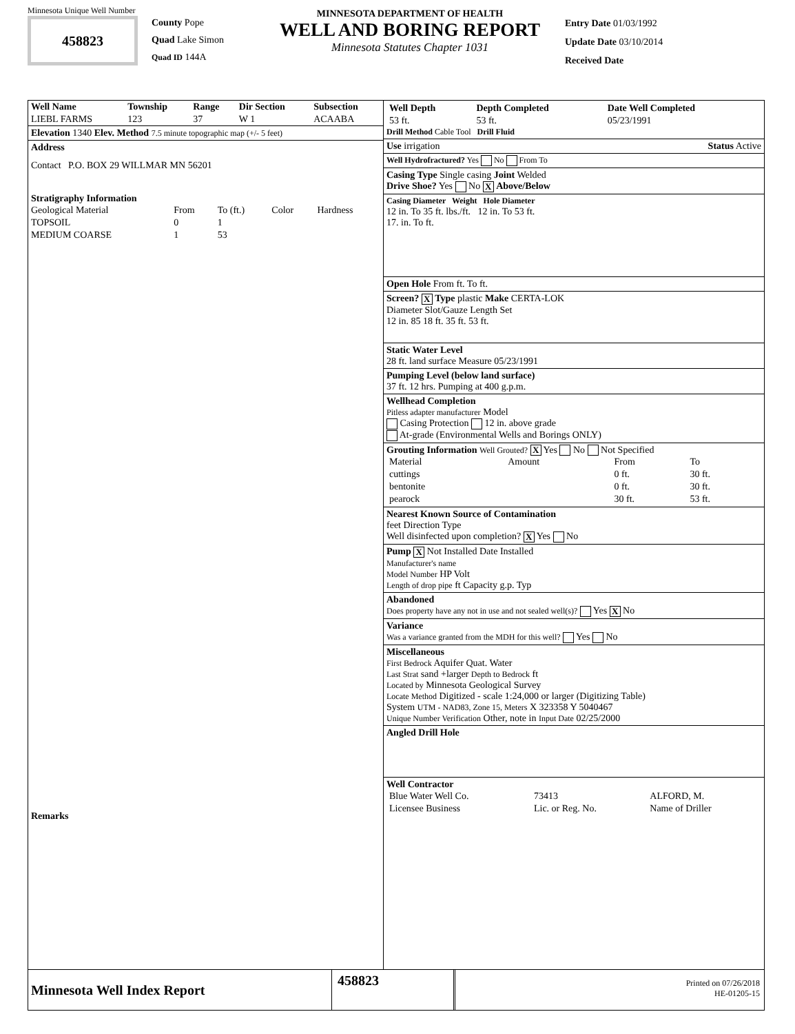Minnesota Unique Well Number
458823
County Pope
Quad Lake Simon
Quad ID 144A
MINNESOTA DEPARTMENT OF HEALTH
WELL AND BORING REPORT
Minnesota Statutes Chapter 1031
Entry Date 01/03/1992
Update Date 03/10/2014
Received Date
| Well Name | Township | Range | Dir Section | Subsection |
| LIEBL FARMS | 123 | 37 | W 1 | ACAABA |
Elevation 1340 Elev. Method 7.5 minute topographic map (+/- 5 feet)
Address
Contact P.O. BOX 29 WILLMAR MN 56201
Stratigraphy Information
| Geological Material | From | To (ft.) | Color | Hardness |
| TOPSOIL | 0 | 1 | | |
| MEDIUM COARSE | 1 | 53 | | |
Remarks
| Well Depth | Depth Completed | Date Well Completed |
| 53 ft. | 53 ft. | 05/23/1991 |
Drill Method Cable Tool Drill Fluid
Use irrigation Status Active
Well Hydrofractured? Yes No From To
Casing Type Single casing Joint Welded
Drive Shoe? Yes No X Above/Below
Casing Diameter Weight Hole Diameter
12 in. To 35 ft. lbs./ft. 12 in. To 53 ft.
17. in. To ft.
Open Hole From ft. To ft.
Screen? X Type plastic Make CERTA-LOK
Diameter Slot/Gauze Length Set
12 in. 85 18 ft. 35 ft. 53 ft.
Static Water Level
28 ft. land surface Measure 05/23/1991
Pumping Level (below land surface)
37 ft. 12 hrs. Pumping at 400 g.p.m.
Wellhead Completion
Pitless adapter manufacturer Model
Casing Protection 12 in. above grade
At-grade (Environmental Wells and Borings ONLY)
Grouting Information Well Grouted? X Yes No Not Specified
| Material | Amount | From | To |
| cuttings | | 0 ft. | 30 ft. |
| bentonite | | 0 ft. | 30 ft. |
| pearock | | 30 ft. | 53 ft. |
Nearest Known Source of Contamination
feet Direction Type
Well disinfected upon completion? X Yes No
Pump X Not Installed Date Installed
Manufacturer's name
Model Number HP Volt
Length of drop pipe ft Capacity g.p. Typ
Abandoned
Does property have any not in use and not sealed well(s)? Yes X No
Variance
Was a variance granted from the MDH for this well? Yes No
Miscellaneous
First Bedrock Aquifer Quat. Water
Last Strat sand +larger Depth to Bedrock ft
Located by Minnesota Geological Survey
Locate Method Digitized - scale 1:24,000 or larger (Digitizing Table)
System UTM - NAD83, Zone 15, Meters X 323358 Y 5040467
Unique Number Verification Other, note in Input Date 02/25/2000
Angled Drill Hole
Well Contractor
| Blue Water Well Co. | 73413 | ALFORD, M. |
| Licensee Business | Lic. or Reg. No. | Name of Driller |
Minnesota Well Index Report
458823
Printed on 07/26/2018
HE-01205-15